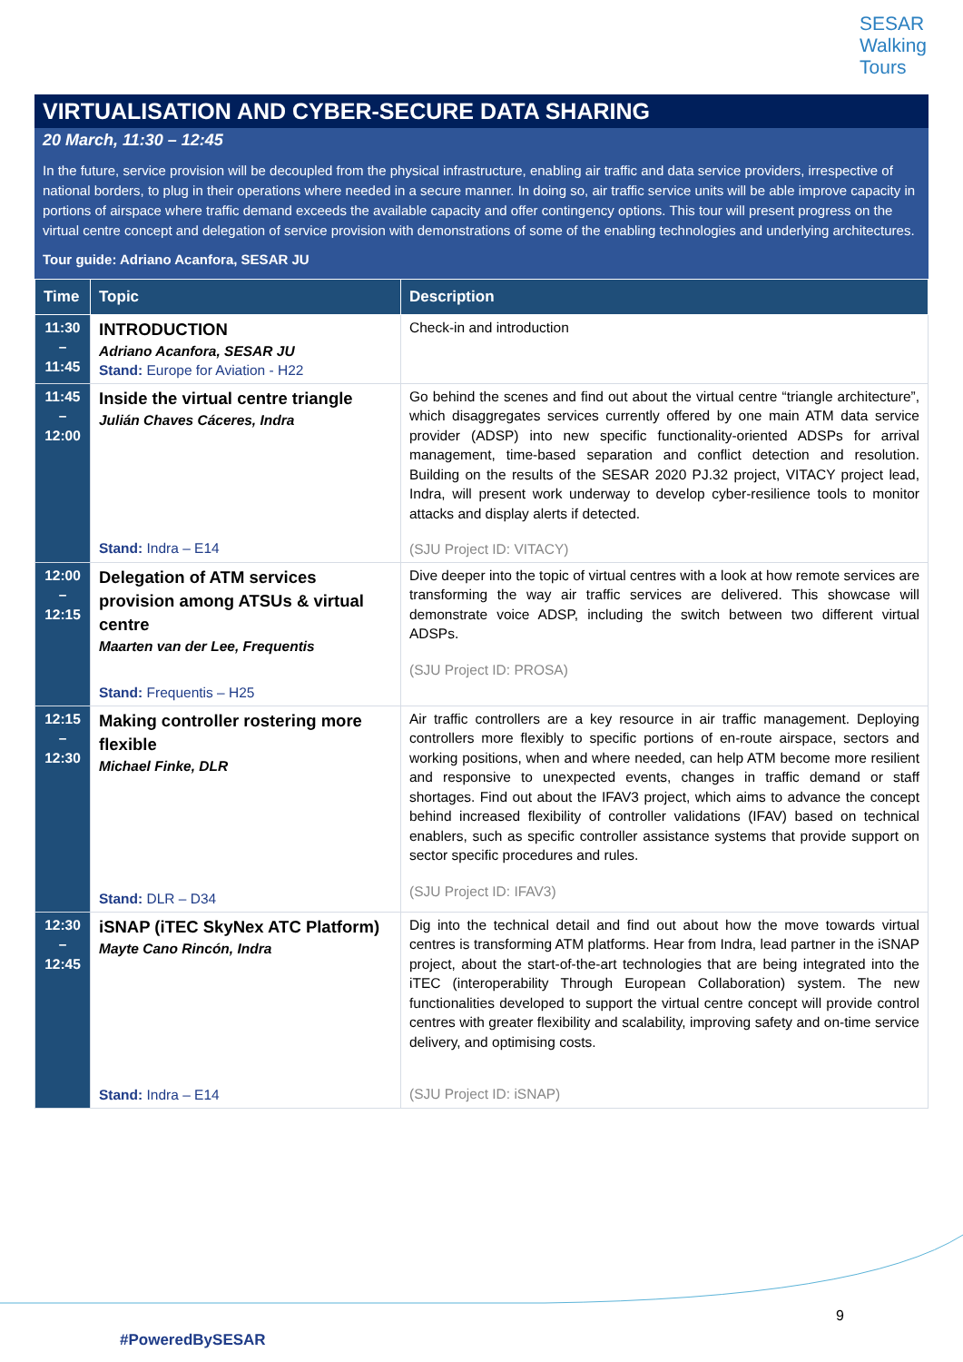SESAR
Walking
Tours
VIRTUALISATION AND CYBER-SECURE DATA SHARING
20 March, 11:30 – 12:45
In the future, service provision will be decoupled from the physical infrastructure, enabling air traffic and data service providers, irrespective of national borders, to plug in their operations where needed in a secure manner. In doing so, air traffic service units will be able improve capacity in portions of airspace where traffic demand exceeds the available capacity and offer contingency options. This tour will present progress on the virtual centre concept and delegation of service provision with demonstrations of some of the enabling technologies and underlying architectures.
Tour guide: Adriano Acanfora, SESAR JU
| Time | Topic | Description |
| --- | --- | --- |
| 11:30 – 11:45 | INTRODUCTION Adriano Acanfora, SESAR JU Stand: Europe for Aviation - H22 | Check-in and introduction |
| 11:45 – 12:00 | Inside the virtual centre triangle Julián Chaves Cáceres, Indra Stand: Indra – E14 | Go behind the scenes and find out about the virtual centre “triangle architecture”, which disaggregates services currently offered by one main ATM data service provider (ADSP) into new specific functionality-oriented ADSPs for arrival management, time-based separation and conflict detection and resolution. Building on the results of the SESAR 2020 PJ.32 project, VITACY project lead, Indra, will present work underway to develop cyber-resilience tools to monitor attacks and display alerts if detected. (SJU Project ID: VITACY) |
| 12:00 – 12:15 | Delegation of ATM services provision among ATSUs & virtual centre Maarten van der Lee, Frequentis Stand: Frequentis – H25 | Dive deeper into the topic of virtual centres with a look at how remote services are transforming the way air traffic services are delivered. This showcase will demonstrate voice ADSP, including the switch between two different virtual ADSPs. (SJU Project ID: PROSA) |
| 12:15 – 12:30 | Making controller rostering more flexible Michael Finke, DLR Stand: DLR – D34 | Air traffic controllers are a key resource in air traffic management. Deploying controllers more flexibly to specific portions of en-route airspace, sectors and working positions, when and where needed, can help ATM become more resilient and responsive to unexpected events, changes in traffic demand or staff shortages. Find out about the IFAV3 project, which aims to advance the concept behind increased flexibility of controller validations (IFAV) based on technical enablers, such as specific controller assistance systems that provide support on sector specific procedures and rules. (SJU Project ID: IFAV3) |
| 12:30 – 12:45 | iSNAP (iTEC SkyNex ATC Platform) Mayte Cano Rincón, Indra Stand: Indra – E14 | Dig into the technical detail and find out about how the move towards virtual centres is transforming ATM platforms. Hear from Indra, lead partner in the iSNAP project, about the start-of-the-art technologies that are being integrated into the iTEC (interoperability Through European Collaboration) system. The new functionalities developed to support the virtual centre concept will provide control centres with greater flexibility and scalability, improving safety and on-time service delivery, and optimising costs. (SJU Project ID: iSNAP) |
9
#PoweredBySESAR